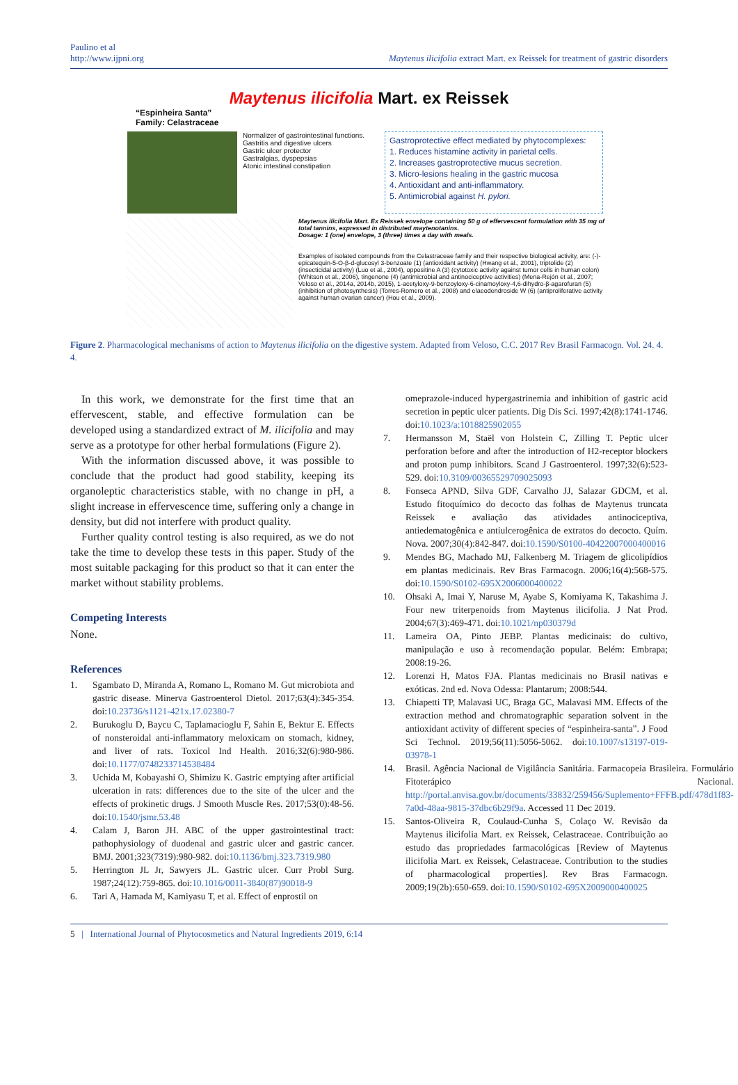Paulino et al
http://www.ijpni.org
Maytenus ilicifolia extract Mart. ex Reissek for treatment of gastric disorders
Maytenus ilicifolia Mart. ex Reissek
“Espinheira Santa”
Family: Celastraceae
Normalizer of gastrointestinal functions.
Gastritis and digestive ulcers
Gastric ulcer protector
Gastralgias, dyspepsias
Atonic intestinal constipation
Gastroprotective effect mediated by phytocomplexes:
1. Reduces histamine activity in parietal cells.
2. Increases gastroprotective mucus secretion.
3. Micro-lesions healing in the gastric mucosa
4. Antioxidant and anti-inflammatory.
5. Antimicrobial against H. pylori.
Maytenus ilicifolia Mart. Ex Reissek envelope containing 50 g of effervescent formulation with 35 mg of total tannins, expressed in distributed maytenotanins.
Dosage: 1 (one) envelope, 3 (three) times a day with meals.
Examples of isolated compounds from the Celastraceae family and their respective biological activity, are: (-)-epicatequin-5-O-β-d-glucosyl 3-benzoate (1) (antioxidant activity) (Hwang et al., 2001), triptolide (2) (insecticidal activity) (Luo et al., 2004), oppositine A (3) (cytotoxic activity against tumor cells in human colon) (Whitson et al., 2006), tingenone (4) (antimicrobial and antinociceptive activities) (Mena-Rejón et al., 2007; Veloso et al., 2014a, 2014b, 2015), 1-acetyloxy-9-benzoyloxy-6-cinamoyloxy-4,6-dihydro-β-agarofuran (5) (inhibition of photosynthesis) (Torres-Romero et al., 2008) and elaeodendroside W (6) (antiproliferative activity against human ovarian cancer) (Hou et al., 2009).
Figure 2. Pharmacological mechanisms of action to Maytenus ilicifolia on the digestive system. Adapted from Veloso, C.C. 2017 Rev Brasil Farmacogn. Vol. 24. 4. 4.
In this work, we demonstrate for the first time that an effervescent, stable, and effective formulation can be developed using a standardized extract of M. ilicifolia and may serve as a prototype for other herbal formulations (Figure 2).
With the information discussed above, it was possible to conclude that the product had good stability, keeping its organoleptic characteristics stable, with no change in pH, a slight increase in effervescence time, suffering only a change in density, but did not interfere with product quality.
Further quality control testing is also required, as we do not take the time to develop these tests in this paper. Study of the most suitable packaging for this product so that it can enter the market without stability problems.
Competing Interests
None.
References
1. Sgambato D, Miranda A, Romano L, Romano M. Gut microbiota and gastric disease. Minerva Gastroenterol Dietol. 2017;63(4):345-354. doi:10.23736/s1121-421x.17.02380-7
2. Burukoglu D, Baycu C, Taplamacioglu F, Sahin E, Bektur E. Effects of nonsteroidal anti-inflammatory meloxicam on stomach, kidney, and liver of rats. Toxicol Ind Health. 2016;32(6):980-986. doi:10.1177/0748233714538484
3. Uchida M, Kobayashi O, Shimizu K. Gastric emptying after artificial ulceration in rats: differences due to the site of the ulcer and the effects of prokinetic drugs. J Smooth Muscle Res. 2017;53(0):48-56. doi:10.1540/jsmr.53.48
4. Calam J, Baron JH. ABC of the upper gastrointestinal tract: pathophysiology of duodenal and gastric ulcer and gastric cancer. BMJ. 2001;323(7319):980-982. doi:10.1136/bmj.323.7319.980
5. Herrington JL Jr, Sawyers JL. Gastric ulcer. Curr Probl Surg. 1987;24(12):759-865. doi:10.1016/0011-3840(87)90018-9
6. Tari A, Hamada M, Kamiyasu T, et al. Effect of enprostil on
omeprazole-induced hypergastrinemia and inhibition of gastric acid secretion in peptic ulcer patients. Dig Dis Sci. 1997;42(8):1741-1746. doi:10.1023/a:1018825902055
7. Hermansson M, Staël von Holstein C, Zilling T. Peptic ulcer perforation before and after the introduction of H2-receptor blockers and proton pump inhibitors. Scand J Gastroenterol. 1997;32(6):523-529. doi:10.3109/00365529709025093
8. Fonseca APND, Silva GDF, Carvalho JJ, Salazar GDCM, et al. Estudo fitoquímico do decocto das folhas de Maytenus truncata Reissek e avaliação das atividades antinociceptiva, antiedematogênica e antiulcerogênica de extratos do decocto. Quím. Nova. 2007;30(4):842-847. doi:10.1590/S0100-40422007000400016
9. Mendes BG, Machado MJ, Falkenberg M. Triagem de glicolipídios em plantas medicinais. Rev Bras Farmacogn. 2006;16(4):568-575. doi:10.1590/S0102-695X2006000400022
10. Ohsaki A, Imai Y, Naruse M, Ayabe S, Komiyama K, Takashima J. Four new triterpenoids from Maytenus ilicifolia. J Nat Prod. 2004;67(3):469-471. doi:10.1021/np030379d
11. Lameira OA, Pinto JEBP. Plantas medicinais: do cultivo, manipulação e uso à recomendação popular. Belém: Embrapa; 2008:19-26.
12. Lorenzi H, Matos FJA. Plantas medicinais no Brasil nativas e exóticas. 2nd ed. Nova Odessa: Plantarum; 2008:544.
13. Chiapetti TP, Malavasi UC, Braga GC, Malavasi MM. Effects of the extraction method and chromatographic separation solvent in the antioxidant activity of different species of “espinheira-santa”. J Food Sci Technol. 2019;56(11):5056-5062. doi:10.1007/s13197-019-03978-1
14. Brasil. Agência Nacional de Vigilância Sanitária. Farmacopeia Brasileira. Formulário Fitoterápico Nacional. http://portal.anvisa.gov.br/documents/33832/259456/Suplemento+FFFB.pdf/478d1f83-7a0d-48aa-9815-37dbc6b29f9a. Accessed 11 Dec 2019.
15. Santos-Oliveira R, Coulaud-Cunha S, Colaço W. Revisão da Maytenus ilicifolia Mart. ex Reissek, Celastraceae. Contribuição ao estudo das propriedades farmacológicas [Review of Maytenus ilicifolia Mart. ex Reissek, Celastraceae. Contribution to the studies of pharmacological properties]. Rev Bras Farmacogn. 2009;19(2b):650-659. doi:10.1590/S0102-695X2009000400025
5 | International Journal of Phytocosmetics and Natural Ingredients 2019, 6:14